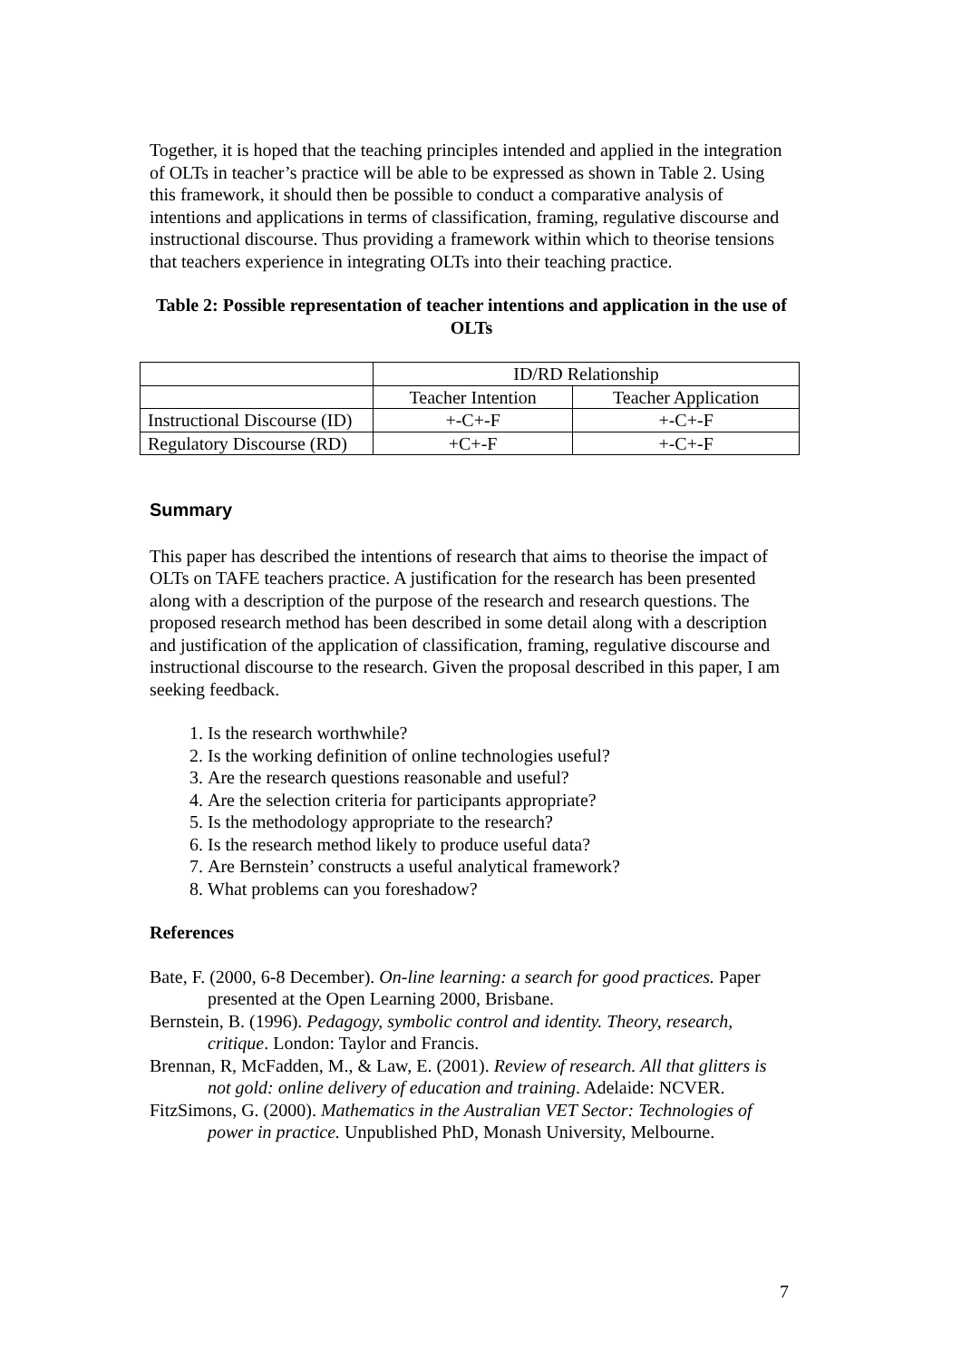Together, it is hoped that the teaching principles intended and applied in the integration of OLTs in teacher’s practice will be able to be expressed as shown in Table 2. Using this framework, it should then be possible to conduct a comparative analysis of intentions and applications in terms of classification, framing, regulative discourse and instructional discourse. Thus providing a framework within which to theorise tensions that teachers experience in integrating OLTs into their teaching practice.
Table 2: Possible representation of teacher intentions and application in the use of OLTs
| | ID/RD Relationship | |
| | Teacher Intention | Teacher Application |
| Instructional Discourse (ID) | +-C+-F | +-C+-F |
| Regulatory Discourse (RD) | +C+-F | +-C+-F |
Summary
This paper has described the intentions of research that aims to theorise the impact of OLTs on TAFE teachers practice. A justification for the research has been presented along with a description of the purpose of the research and research questions. The proposed research method has been described in some detail along with a description and justification of the application of classification, framing, regulative discourse and instructional discourse to the research. Given the proposal described in this paper, I am seeking feedback.
1. Is the research worthwhile?
2. Is the working definition of online technologies useful?
3. Are the research questions reasonable and useful?
4. Are the selection criteria for participants appropriate?
5. Is the methodology appropriate to the research?
6. Is the research method likely to produce useful data?
7. Are Bernstein’ constructs a useful analytical framework?
8. What problems can you foreshadow?
References
Bate, F. (2000, 6-8 December). On-line learning: a search for good practices. Paper presented at the Open Learning 2000, Brisbane.
Bernstein, B. (1996). Pedagogy, symbolic control and identity. Theory, research, critique. London: Taylor and Francis.
Brennan, R, McFadden, M., & Law, E. (2001). Review of research. All that glitters is not gold: online delivery of education and training. Adelaide: NCVER.
FitzSimons, G. (2000). Mathematics in the Australian VET Sector: Technologies of power in practice. Unpublished PhD, Monash University, Melbourne.
7